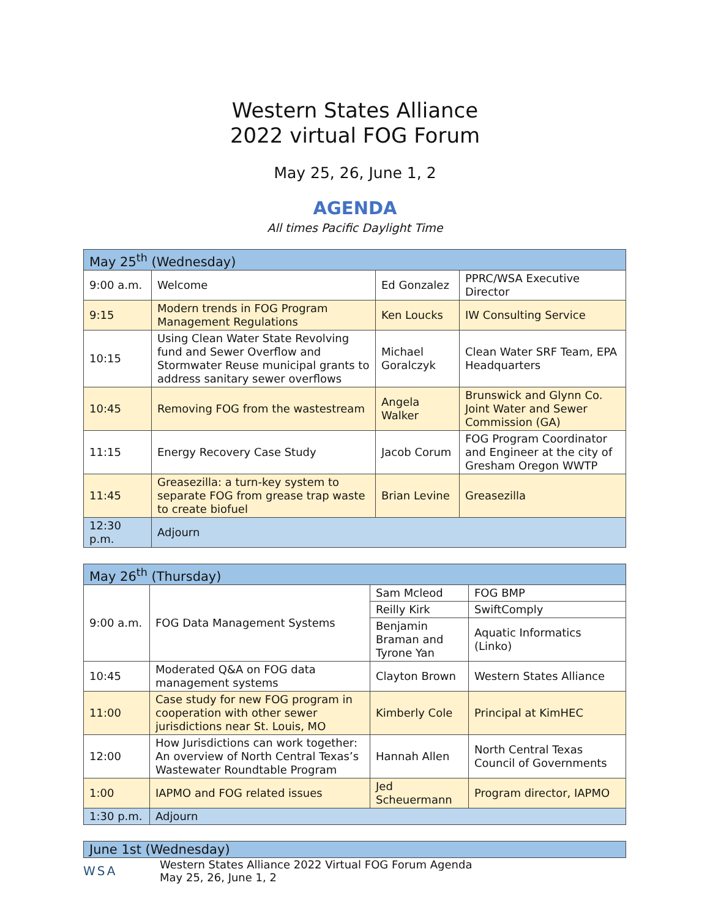Western States Alliance
2022 virtual FOG Forum
May 25, 26, June 1, 2
AGENDA
All times Pacific Daylight Time
| May 25<sup>th</sup> (Wednesday) | | | |
| 9:00 a.m. | Welcome | Ed Gonzalez | PPRC/WSA Executive Director |
| 9:15 | Modern trends in FOG Program Management Regulations | Ken Loucks | IW Consulting Service |
| 10:15 | Using Clean Water State Revolving fund and Sewer Overflow and Stormwater Reuse municipal grants to address sanitary sewer overflows | Michael Goralczyk | Clean Water SRF Team, EPA Headquarters |
| 10:45 | Removing FOG from the wastestream | Angela Walker | Brunswick and Glynn Co. Joint Water and Sewer Commission (GA) |
| 11:15 | Energy Recovery Case Study | Jacob Corum | FOG Program Coordinator and Engineer at the city of Gresham Oregon WWTP |
| 11:45 | Greasezilla: a turn-key system to separate FOG from grease trap waste to create biofuel | Brian Levine | Greasezilla |
| 12:30 p.m. | Adjourn | | |
| May 26<sup>th</sup> (Thursday) | | | |
| 9:00 a.m. | FOG Data Management Systems | Sam Mcleod | FOG BMP |
| | | Reilly Kirk | SwiftComply |
| | | Benjamin Braman and Tyrone Yan | Aquatic Informatics (Linko) |
| 10:45 | Moderated Q&A on FOG data management systems | Clayton Brown | Western States Alliance |
| 11:00 | Case study for new FOG program in cooperation with other sewer jurisdictions near St. Louis, MO | Kimberly Cole | Principal at KimHEC |
| 12:00 | How Jurisdictions can work together: An overview of North Central Texas’s Wastewater Roundtable Program | Hannah Allen | North Central Texas Council of Governments |
| 1:00 | IAPMO and FOG related issues | Jed Scheuermann | Program director, IAPMO |
| 1:30 p.m. | Adjourn | | |
| June 1st (Wednesday) |
WSA
Western States Alliance 2022 Virtual FOG Forum Agenda
May 25, 26, June 1, 2